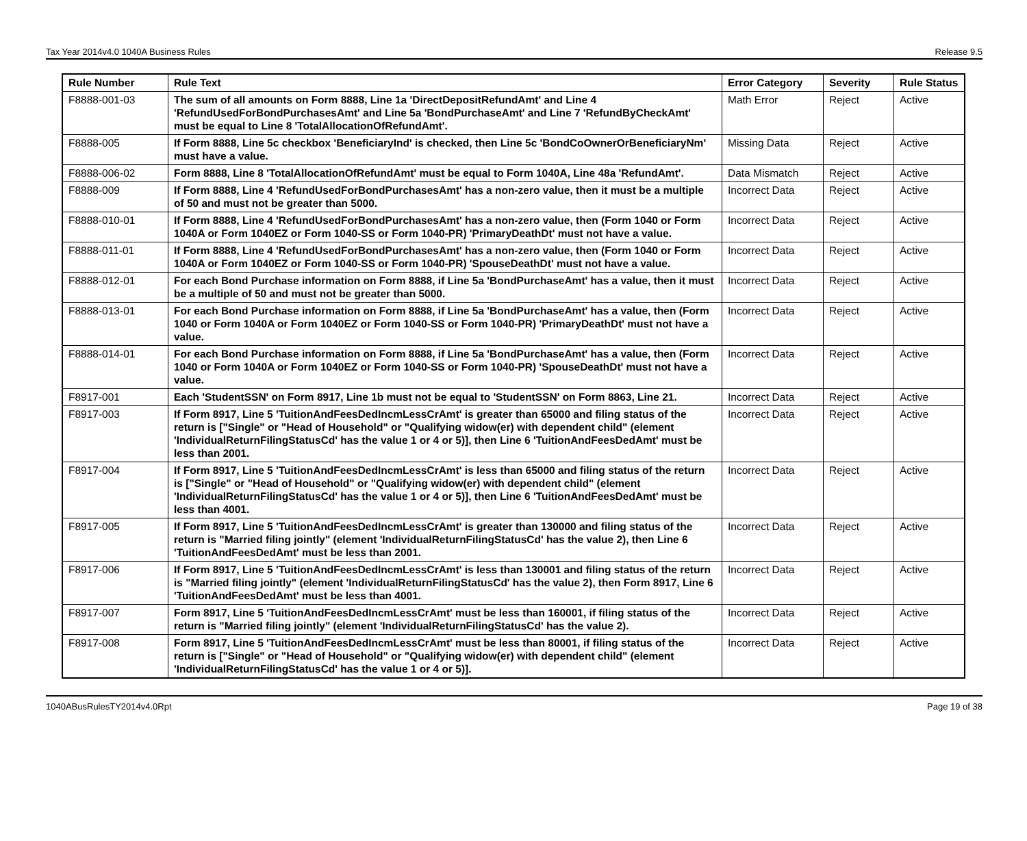Tax Year 2014v4.0 1040A Business Rules Release 9.5
| Rule Number | Rule Text | Error Category | Severity | Rule Status |
| --- | --- | --- | --- | --- |
| F8888-001-03 | The sum of all amounts on Form 8888, Line 1a 'DirectDepositRefundAmt' and Line 4 'RefundUsedForBondPurchasesAmt' and Line 5a 'BondPurchaseAmt' and Line 7 'RefundByCheckAmt' must be equal to Line 8 'TotalAllocationOfRefundAmt'. | Math Error | Reject | Active |
| F8888-005 | If Form 8888, Line 5c checkbox 'BeneficiaryInd' is checked, then Line 5c 'BondCoOwnerOrBeneficiaryNm' must have a value. | Missing Data | Reject | Active |
| F8888-006-02 | Form 8888, Line 8 'TotalAllocationOfRefundAmt' must be equal to Form 1040A, Line 48a 'RefundAmt'. | Data Mismatch | Reject | Active |
| F8888-009 | If Form 8888, Line 4 'RefundUsedForBondPurchasesAmt' has a non-zero value, then it must be a multiple of 50 and must not be greater than 5000. | Incorrect Data | Reject | Active |
| F8888-010-01 | If Form 8888, Line 4 'RefundUsedForBondPurchasesAmt' has a non-zero value, then (Form 1040 or Form 1040A or Form 1040EZ or Form 1040-SS or Form 1040-PR) 'PrimaryDeathDt' must not have a value. | Incorrect Data | Reject | Active |
| F8888-011-01 | If Form 8888, Line 4 'RefundUsedForBondPurchasesAmt' has a non-zero value, then (Form 1040 or Form 1040A or Form 1040EZ or Form 1040-SS or Form 1040-PR) 'SpouseDeathDt' must not have a value. | Incorrect Data | Reject | Active |
| F8888-012-01 | For each Bond Purchase information on Form 8888, if Line 5a 'BondPurchaseAmt' has a value, then it must be a multiple of 50 and must not be greater than 5000. | Incorrect Data | Reject | Active |
| F8888-013-01 | For each Bond Purchase information on Form 8888, if Line 5a 'BondPurchaseAmt' has a value, then (Form 1040 or Form 1040A or Form 1040EZ or Form 1040-SS or Form 1040-PR) 'PrimaryDeathDt' must not have a value. | Incorrect Data | Reject | Active |
| F8888-014-01 | For each Bond Purchase information on Form 8888, if Line 5a 'BondPurchaseAmt' has a value, then (Form 1040 or Form 1040A or Form 1040EZ or Form 1040-SS or Form 1040-PR) 'SpouseDeathDt' must not have a value. | Incorrect Data | Reject | Active |
| F8917-001 | Each 'StudentSSN' on Form 8917, Line 1b must not be equal to 'StudentSSN' on Form 8863, Line 21. | Incorrect Data | Reject | Active |
| F8917-003 | If Form 8917, Line 5 'TuitionAndFeesDedIncmLessCrAmt' is greater than 65000 and filing status of the return is ["Single" or "Head of Household" or "Qualifying widow(er) with dependent child" (element 'IndividualReturnFilingStatusCd' has the value 1 or 4 or 5)], then Line 6 'TuitionAndFeesDedAmt' must be less than 2001. | Incorrect Data | Reject | Active |
| F8917-004 | If Form 8917, Line 5 'TuitionAndFeesDedIncmLessCrAmt' is less than 65000 and filing status of the return is ["Single" or "Head of Household" or "Qualifying widow(er) with dependent child" (element 'IndividualReturnFilingStatusCd' has the value 1 or 4 or 5)], then Line 6 'TuitionAndFeesDedAmt' must be less than 4001. | Incorrect Data | Reject | Active |
| F8917-005 | If Form 8917, Line 5 'TuitionAndFeesDedIncmLessCrAmt' is greater than 130000 and filing status of the return is "Married filing jointly" (element 'IndividualReturnFilingStatusCd' has the value 2), then Line 6 'TuitionAndFeesDedAmt' must be less than 2001. | Incorrect Data | Reject | Active |
| F8917-006 | If Form 8917, Line 5 'TuitionAndFeesDedIncmLessCrAmt' is less than 130001 and filing status of the return is "Married filing jointly" (element 'IndividualReturnFilingStatusCd' has the value 2), then Form 8917, Line 6 'TuitionAndFeesDedAmt' must be less than 4001. | Incorrect Data | Reject | Active |
| F8917-007 | Form 8917, Line 5 'TuitionAndFeesDedIncmLessCrAmt' must be less than 160001, if filing status of the return is "Married filing jointly" (element 'IndividualReturnFilingStatusCd' has the value 2). | Incorrect Data | Reject | Active |
| F8917-008 | Form 8917, Line 5 'TuitionAndFeesDedIncmLessCrAmt' must be less than 80001, if filing status of the return is ["Single" or "Head of Household" or "Qualifying widow(er) with dependent child" (element 'IndividualReturnFilingStatusCd' has the value 1 or 4 or 5)]. | Incorrect Data | Reject | Active |
1040ABusRulesTY2014v4.0Rpt Page 19 of 38